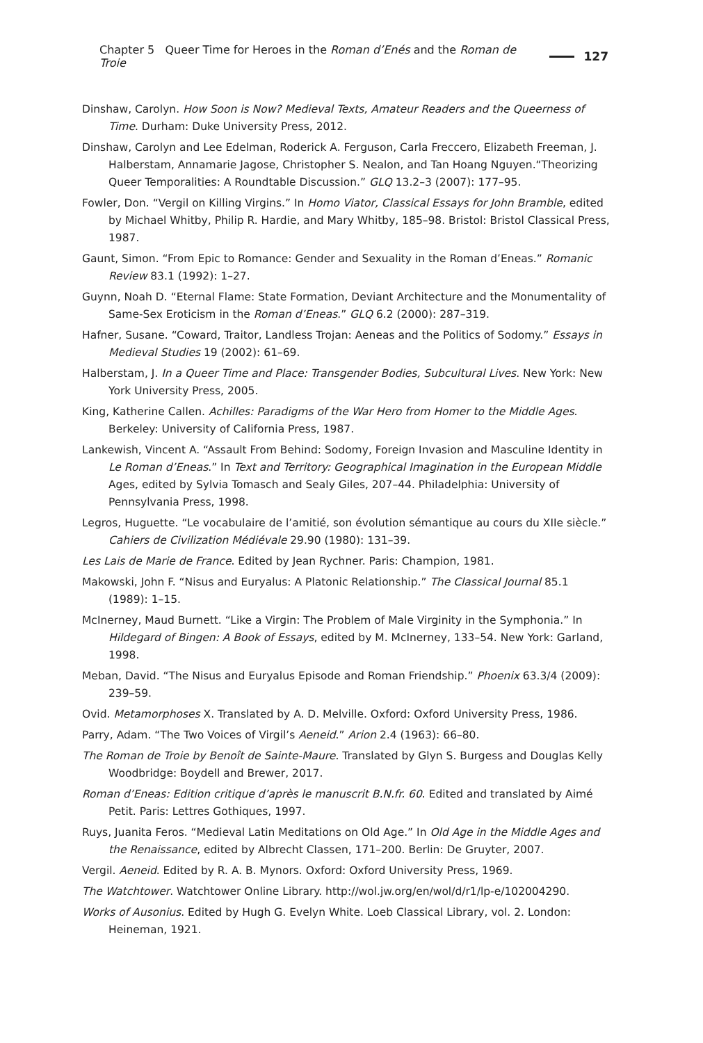Chapter 5 Queer Time for Heroes in the Roman d’Enés and the Roman de Troie 127
Dinshaw, Carolyn. How Soon is Now? Medieval Texts, Amateur Readers and the Queerness of Time. Durham: Duke University Press, 2012.
Dinshaw, Carolyn and Lee Edelman, Roderick A. Ferguson, Carla Freccero, Elizabeth Freeman, J. Halberstam, Annamarie Jagose, Christopher S. Nealon, and Tan Hoang Nguyen.“Theorizing Queer Temporalities: A Roundtable Discussion.” GLQ 13.2–3 (2007): 177–95.
Fowler, Don. “Vergil on Killing Virgins.” In Homo Viator, Classical Essays for John Bramble, edited by Michael Whitby, Philip R. Hardie, and Mary Whitby, 185–98. Bristol: Bristol Classical Press, 1987.
Gaunt, Simon. “From Epic to Romance: Gender and Sexuality in the Roman d’Eneas.” Romanic Review 83.1 (1992): 1–27.
Guynn, Noah D. “Eternal Flame: State Formation, Deviant Architecture and the Monumentality of Same-Sex Eroticism in the Roman d’Eneas.” GLQ 6.2 (2000): 287–319.
Hafner, Susane. “Coward, Traitor, Landless Trojan: Aeneas and the Politics of Sodomy.” Essays in Medieval Studies 19 (2002): 61–69.
Halberstam, J. In a Queer Time and Place: Transgender Bodies, Subcultural Lives. New York: New York University Press, 2005.
King, Katherine Callen. Achilles: Paradigms of the War Hero from Homer to the Middle Ages. Berkeley: University of California Press, 1987.
Lankewish, Vincent A. “Assault From Behind: Sodomy, Foreign Invasion and Masculine Identity in Le Roman d’Eneas.” In Text and Territory: Geographical Imagination in the European Middle Ages, edited by Sylvia Tomasch and Sealy Giles, 207–44. Philadelphia: University of Pennsylvania Press, 1998.
Legros, Huguette. “Le vocabulaire de l’amitié, son évolution sémantique au cours du XIIe siècle.” Cahiers de Civilization Médiévale 29.90 (1980): 131–39.
Les Lais de Marie de France. Edited by Jean Rychner. Paris: Champion, 1981.
Makowski, John F. “Nisus and Euryalus: A Platonic Relationship.” The Classical Journal 85.1 (1989): 1–15.
McInerney, Maud Burnett. “Like a Virgin: The Problem of Male Virginity in the Symphonia.” In Hildegard of Bingen: A Book of Essays, edited by M. McInerney, 133–54. New York: Garland, 1998.
Meban, David. “The Nisus and Euryalus Episode and Roman Friendship.” Phoenix 63.3/4 (2009): 239–59.
Ovid. Metamorphoses X. Translated by A. D. Melville. Oxford: Oxford University Press, 1986.
Parry, Adam. “The Two Voices of Virgil’s Aeneid.” Arion 2.4 (1963): 66–80.
The Roman de Troie by Benoît de Sainte-Maure. Translated by Glyn S. Burgess and Douglas Kelly Woodbridge: Boydell and Brewer, 2017.
Roman d’Eneas: Edition critique d’après le manuscrit B.N.fr. 60. Edited and translated by Aimé Petit. Paris: Lettres Gothiques, 1997.
Ruys, Juanita Feros. “Medieval Latin Meditations on Old Age.” In Old Age in the Middle Ages and the Renaissance, edited by Albrecht Classen, 171–200. Berlin: De Gruyter, 2007.
Vergil. Aeneid. Edited by R. A. B. Mynors. Oxford: Oxford University Press, 1969.
The Watchtower. Watchtower Online Library. http://wol.jw.org/en/wol/d/r1/lp-e/102004290.
Works of Ausonius. Edited by Hugh G. Evelyn White. Loeb Classical Library, vol. 2. London: Heineman, 1921.